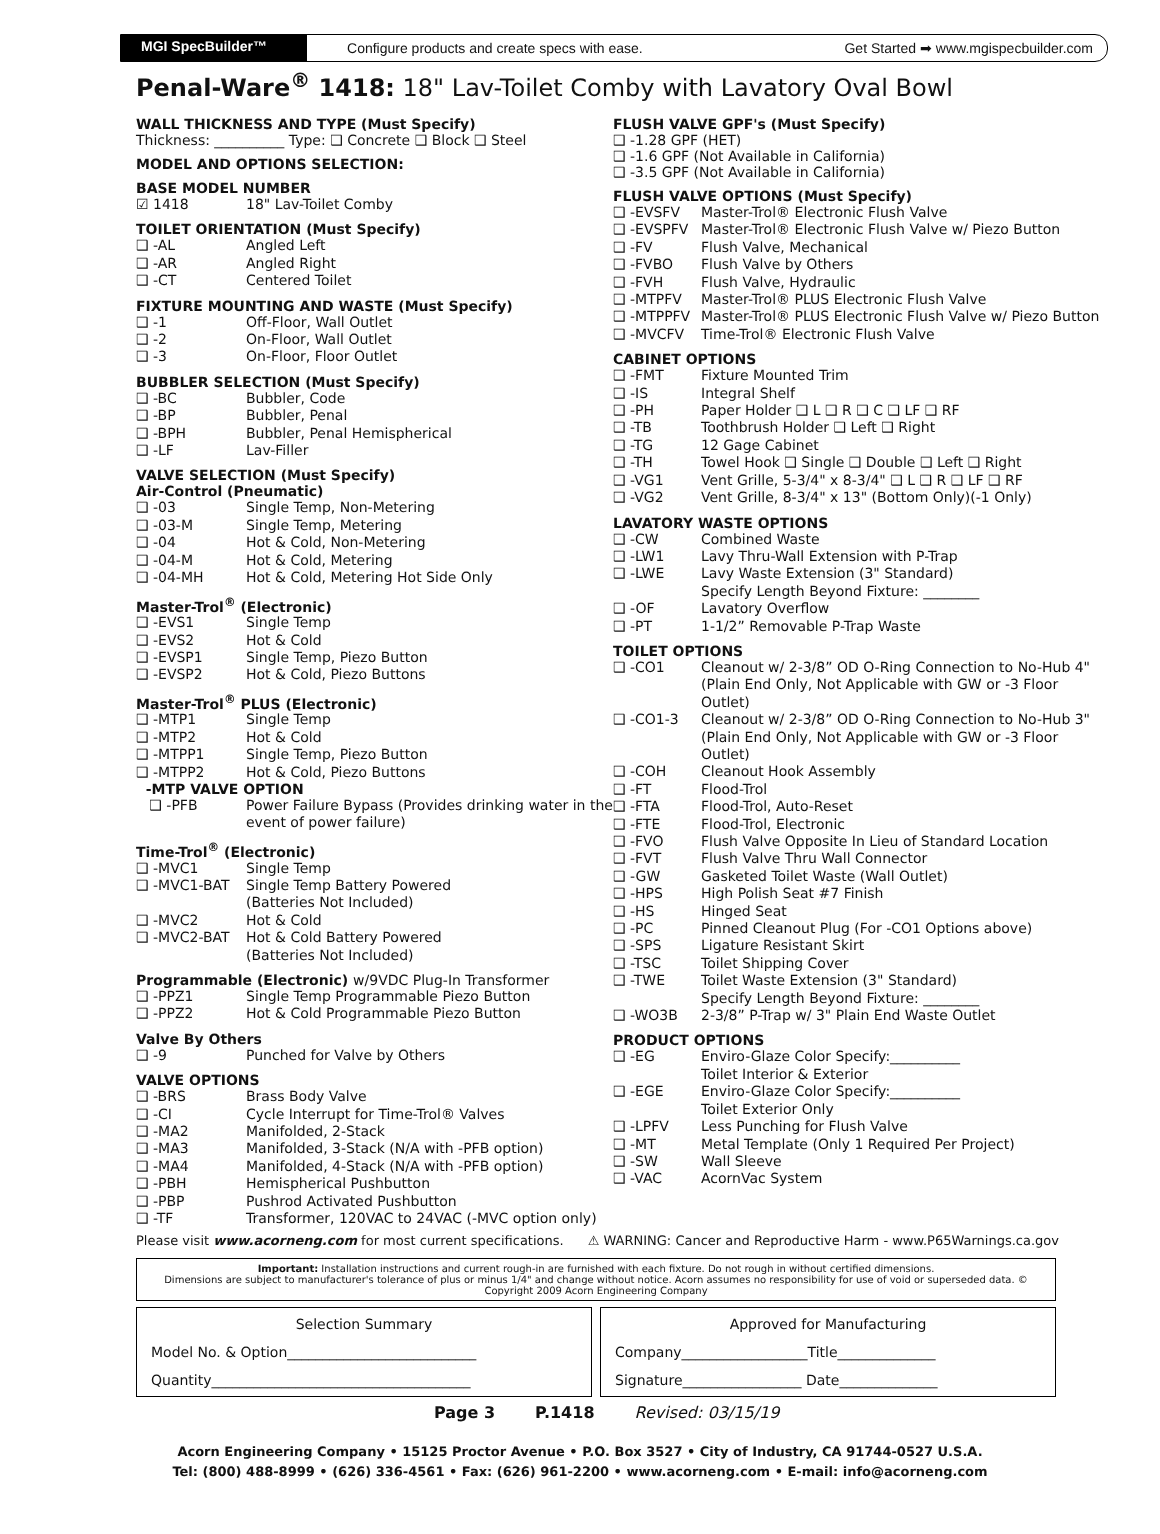MGI SpecBuilder™ Configure products and create specs with ease. Get Started ➡ www.mgispecbuilder.com
Penal-Ware<sup>®</sup> 1418: 18" Lav-Toilet Comby with Lavatory Oval Bowl
WALL THICKNESS AND TYPE (Must Specify)
Thickness: __________ Type: ❑ Concrete ❑ Block ❑ Steel
MODEL AND OPTIONS SELECTION:
BASE MODEL NUMBER
☑ 1418 18" Lav-Toilet Comby
TOILET ORIENTATION (Must Specify)
❑ -AL Angled Left
❑ -AR Angled Right
❑ -CT Centered Toilet
FIXTURE MOUNTING AND WASTE (Must Specify)
❑ -1 Off-Floor, Wall Outlet
❑ -2 On-Floor, Wall Outlet
❑ -3 On-Floor, Floor Outlet
BUBBLER SELECTION (Must Specify)
❑ -BC Bubbler, Code
❑ -BP Bubbler, Penal
❑ -BPH Bubbler, Penal Hemispherical
❑ -LF Lav-Filler
VALVE SELECTION (Must Specify)
Air-Control (Pneumatic)
❑ -03 Single Temp, Non-Metering
❑ -03-M Single Temp, Metering
❑ -04 Hot & Cold, Non-Metering
❑ -04-M Hot & Cold, Metering
❑ -04-MH Hot & Cold, Metering Hot Side Only
Master-Trol<sup>®</sup> (Electronic)
❑ -EVS1 Single Temp
❑ -EVS2 Hot & Cold
❑ -EVSP1 Single Temp, Piezo Button
❑ -EVSP2 Hot & Cold, Piezo Buttons
Master-Trol<sup>®</sup> PLUS (Electronic)
❑ -MTP1 Single Temp
❑ -MTP2 Hot & Cold
❑ -MTPP1 Single Temp, Piezo Button
❑ -MTPP2 Hot & Cold, Piezo Buttons
-MTP VALVE OPTION
❑ -PFB Power Failure Bypass (Provides drinking water in the event of power failure)
Time-Trol<sup>®</sup> (Electronic)
❑ -MVC1 Single Temp
❑ -MVC1-BAT Single Temp Battery Powered
(Batteries Not Included)
❑ -MVC2 Hot & Cold
❑ -MVC2-BAT Hot & Cold Battery Powered
(Batteries Not Included)
Programmable (Electronic) w/9VDC Plug-In Transformer
❑ -PPZ1 Single Temp Programmable Piezo Button
❑ -PPZ2 Hot & Cold Programmable Piezo Button
Valve By Others
❑ -9 Punched for Valve by Others
VALVE OPTIONS
❑ -BRS Brass Body Valve
❑ -CI Cycle Interrupt for Time-Trol® Valves
❑ -MA2 Manifolded, 2-Stack
❑ -MA3 Manifolded, 3-Stack (N/A with -PFB option)
❑ -MA4 Manifolded, 4-Stack (N/A with -PFB option)
❑ -PBH Hemispherical Pushbutton
❑ -PBP Pushrod Activated Pushbutton
❑ -TF Transformer, 120VAC to 24VAC (-MVC option only)
FLUSH VALVE GPF's (Must Specify)
❑ -1.28 GPF (HET)
❑ -1.6 GPF (Not Available in California)
❑ -3.5 GPF (Not Available in California)
FLUSH VALVE OPTIONS (Must Specify)
❑ -EVSFV Master-Trol® Electronic Flush Valve
❑ -EVSPFV Master-Trol® Electronic Flush Valve w/ Piezo Button
❑ -FV Flush Valve, Mechanical
❑ -FVBO Flush Valve by Others
❑ -FVH Flush Valve, Hydraulic
❑ -MTPFV Master-Trol® PLUS Electronic Flush Valve
❑ -MTPPFV Master-Trol® PLUS Electronic Flush Valve w/ Piezo Button
❑ -MVCFV Time-Trol® Electronic Flush Valve
CABINET OPTIONS
❑ -FMT Fixture Mounted Trim
❑ -IS Integral Shelf
❑ -PH Paper Holder ❑ L ❑ R ❑ C ❑ LF ❑ RF
❑ -TB Toothbrush Holder ❑ Left ❑ Right
❑ -TG 12 Gage Cabinet
❑ -TH Towel Hook ❑ Single ❑ Double ❑ Left ❑ Right
❑ -VG1 Vent Grille, 5-3/4" x 8-3/4" ❑ L ❑ R ❑ LF ❑ RF
❑ -VG2 Vent Grille, 8-3/4" x 13" (Bottom Only)(-1 Only)
LAVATORY WASTE OPTIONS
❑ -CW Combined Waste
❑ -LW1 Lavy Thru-Wall Extension with P-Trap
❑ -LWE Lavy Waste Extension (3" Standard)
Specify Length Beyond Fixture: ________
❑ -OF Lavatory Overflow
❑ -PT 1-1/2” Removable P-Trap Waste
TOILET OPTIONS
❑ -CO1 Cleanout w/ 2-3/8” OD O-Ring Connection to No-Hub 4" (Plain End Only, Not Applicable with GW or -3 Floor Outlet)
❑ -CO1-3 Cleanout w/ 2-3/8” OD O-Ring Connection to No-Hub 3" (Plain End Only, Not Applicable with GW or -3 Floor Outlet)
❑ -COH Cleanout Hook Assembly
❑ -FT Flood-Trol
❑ -FTA Flood-Trol, Auto-Reset
❑ -FTE Flood-Trol, Electronic
❑ -FVO Flush Valve Opposite In Lieu of Standard Location
❑ -FVT Flush Valve Thru Wall Connector
❑ -GW Gasketed Toilet Waste (Wall Outlet)
❑ -HPS High Polish Seat #7 Finish
❑ -HS Hinged Seat
❑ -PC Pinned Cleanout Plug (For -CO1 Options above)
❑ -SPS Ligature Resistant Skirt
❑ -TSC Toilet Shipping Cover
❑ -TWE Toilet Waste Extension (3" Standard)
Specify Length Beyond Fixture: ________
❑ -WO3B 2-3/8” P-Trap w/ 3" Plain End Waste Outlet
PRODUCT OPTIONS
❑ -EG Enviro-Glaze Color Specify:__________
Toilet Interior & Exterior
❑ -EGE Enviro-Glaze Color Specify:__________
Toilet Exterior Only
❑ -LPFV Less Punching for Flush Valve
❑ -MT Metal Template (Only 1 Required Per Project)
❑ -SW Wall Sleeve
❑ -VAC AcornVac System
Please visit www.acorneng.com for most current specifications. ⚠ WARNING: Cancer and Reproductive Harm - www.P65Warnings.ca.gov
Important: Installation instructions and current rough-in are furnished with each fixture. Do not rough in without certified dimensions.
Dimensions are subject to manufacturer's tolerance of plus or minus 1/4" and change without notice. Acorn assumes no responsibility for use of void or superseded data. © Copyright 2009 Acorn Engineering Company
Selection SummaryModel No. & Option___________________________
Quantity_____________________________________
Approved for ManufacturingCompany__________________Title______________
Signature_________________ Date______________
Page 3 P.1418 Revised: 03/15/19
Acorn Engineering Company • 15125 Proctor Avenue • P.O. Box 3527 • City of Industry, CA 91744-0527 U.S.A.
Tel: (800) 488-8999 • (626) 336-4561 • Fax: (626) 961-2200 • www.acorneng.com • E-mail: info@acorneng.com